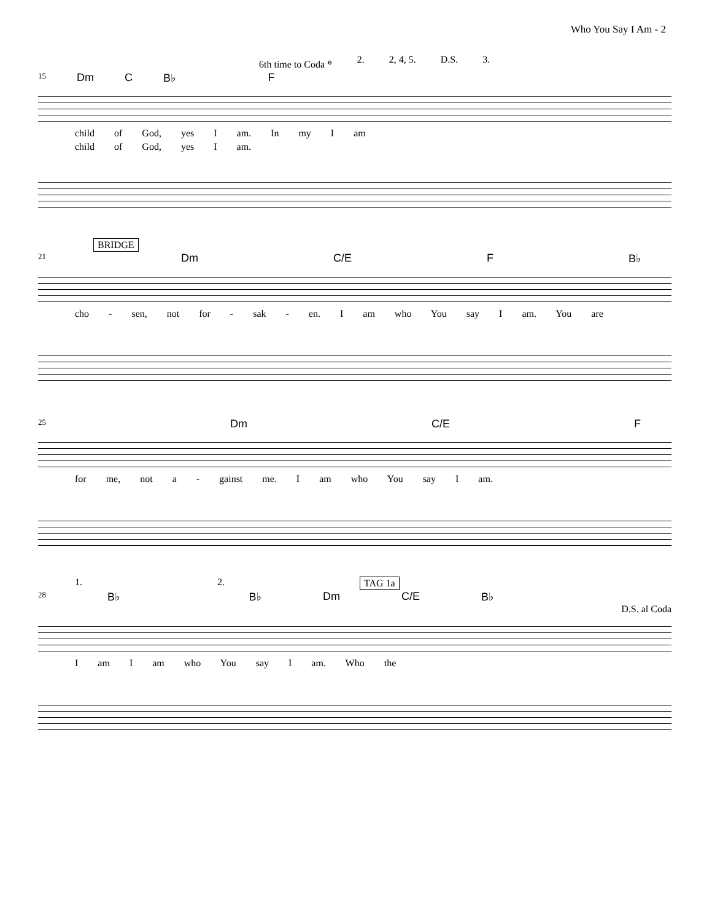Who You Say I Am - 2
6th time to Coda 𝄌 2. 2, 4, 5. D.S. 3.
15 Dm C B♭ F
child of God, yes I am. In my I am
child of God, yes I am.
BRIDGE
21 Dm C/E F B♭
cho - sen, not for - sak - en. I am who You say I am. You are
25 Dm C/E F
for me, not a - gainst me. I am who You say I am.
1. 2. TAG 1a
28 B♭ B♭ Dm C/E B♭
D.S. al Coda
I am I am who You say I am. Who the